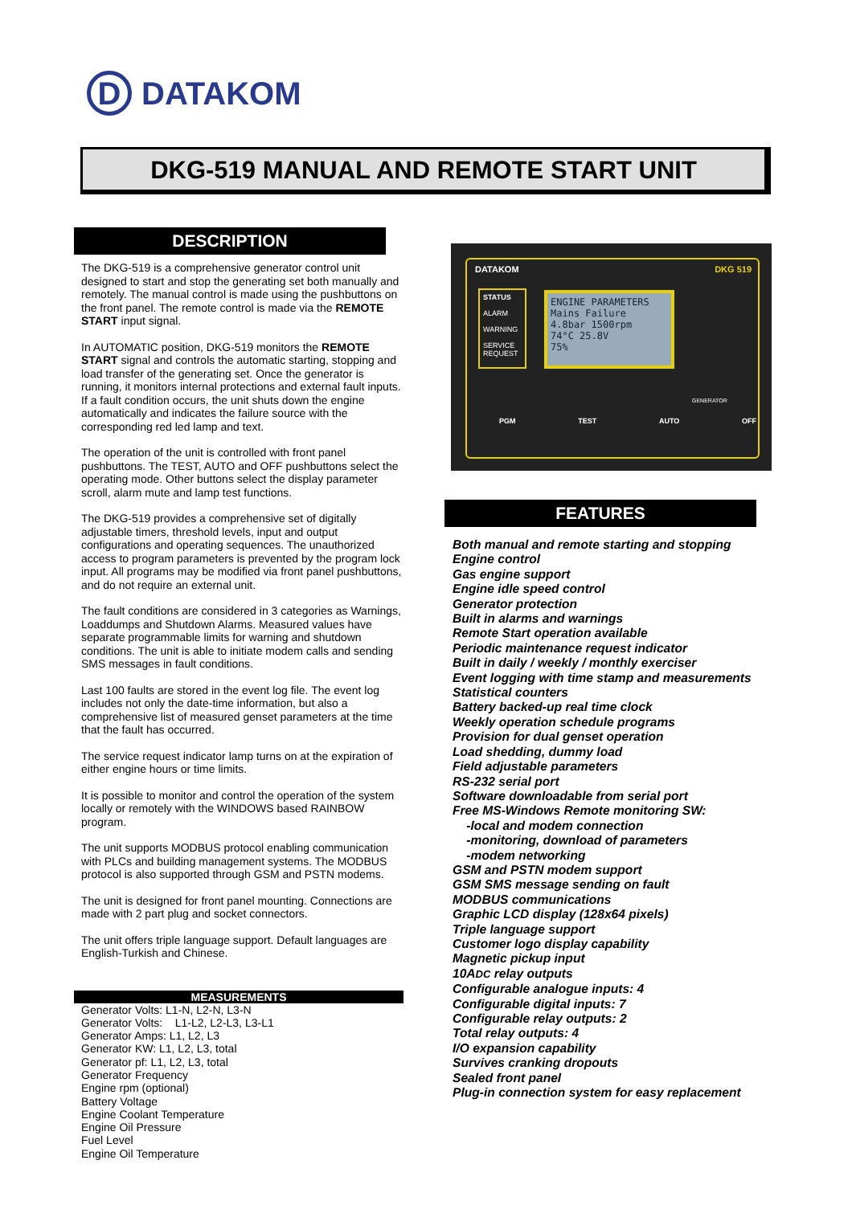D
DATAKOM
DKG-519 MANUAL AND REMOTE START UNIT
DESCRIPTION
The DKG-519 is a comprehensive generator control unit designed to start and stop the generating set both manually and remotely. The manual control is made using the pushbuttons on the front panel. The remote control is made via the REMOTE START input signal.
In AUTOMATIC position, DKG-519 monitors the REMOTE START signal and controls the automatic starting, stopping and load transfer of the generating set. Once the generator is running, it monitors internal protections and external fault inputs. If a fault condition occurs, the unit shuts down the engine automatically and indicates the failure source with the corresponding red led lamp and text.
The operation of the unit is controlled with front panel pushbuttons. The TEST, AUTO and OFF pushbuttons select the operating mode. Other buttons select the display parameter scroll, alarm mute and lamp test functions.
The DKG-519 provides a comprehensive set of digitally adjustable timers, threshold levels, input and output configurations and operating sequences. The unauthorized access to program parameters is prevented by the program lock input. All programs may be modified via front panel pushbuttons, and do not require an external unit.
The fault conditions are considered in 3 categories as Warnings, Loaddumps and Shutdown Alarms. Measured values have separate programmable limits for warning and shutdown conditions. The unit is able to initiate modem calls and sending SMS messages in fault conditions.
Last 100 faults are stored in the event log file. The event log includes not only the date-time information, but also a comprehensive list of measured genset parameters at the time that the fault has occurred.
The service request indicator lamp turns on at the expiration of either engine hours or time limits.
It is possible to monitor and control the operation of the system locally or remotely with the WINDOWS based RAINBOW program.
The unit supports MODBUS protocol enabling communication with PLCs and building management systems. The MODBUS protocol is also supported through GSM and PSTN modems.
The unit is designed for front panel mounting. Connections are made with 2 part plug and socket connectors.
The unit offers triple language support. Default languages are English-Turkish and Chinese.
MEASUREMENTS
Generator Volts: L1-N, L2-N, L3-N
Generator Volts: L1-L2, L2-L3, L3-L1
Generator Amps: L1, L2, L3
Generator KW: L1, L2, L3, total
Generator pf: L1, L2, L3, total
Generator Frequency
Engine rpm (optional)
Battery Voltage
Engine Coolant Temperature
Engine Oil Pressure
Fuel Level
Engine Oil Temperature
DATAKOM DKG 519
STATUS
ALARM
WARNING
SERVICE REQUEST
ENGINE PARAMETERS
Mains Failure
4.8bar 1500rpm
74°C 25.8V
75%
PGM TEST AUTO OFF
GENERATOR
FEATURES
Both manual and remote starting and stopping
Engine control
Gas engine support
Engine idle speed control
Generator protection
Built in alarms and warnings
Remote Start operation available
Periodic maintenance request indicator
Built in daily / weekly / monthly exerciser
Event logging with time stamp and measurements
Statistical counters
Battery backed-up real time clock
Weekly operation schedule programs
Provision for dual genset operation
Load shedding, dummy load
Field adjustable parameters
RS-232 serial port
Software downloadable from serial port
Free MS-Windows Remote monitoring SW:
-local and modem connection
-monitoring, download of parameters
-modem networking
GSM and PSTN modem support
GSM SMS message sending on fault
MODBUS communications
Graphic LCD display (128x64 pixels)
Triple language support
Customer logo display capability
Magnetic pickup input
10ADC relay outputs
Configurable analogue inputs: 4
Configurable digital inputs: 7
Configurable relay outputs: 2
Total relay outputs: 4
I/O expansion capability
Survives cranking dropouts
Sealed front panel
Plug-in connection system for easy replacement